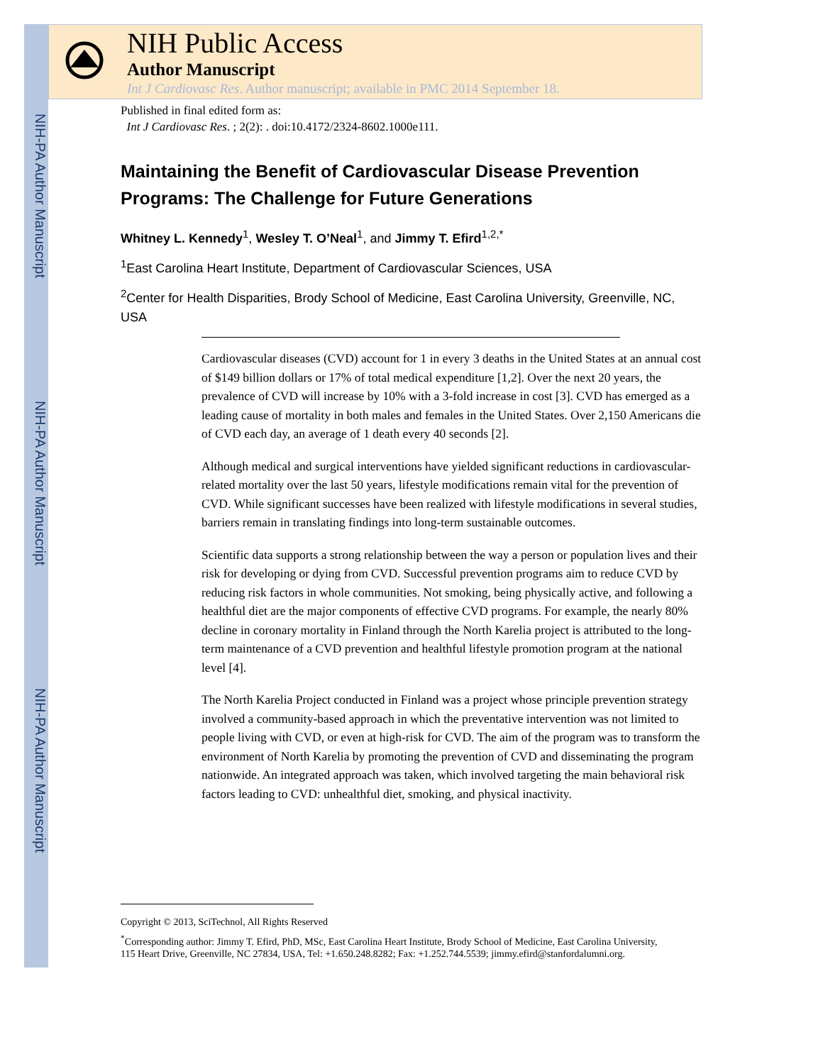NIH-PA Author Manuscript
NIH-PA Author Manuscript
NIH-PA Author Manuscript
NIH Public Access
Author Manuscript
Int J Cardiovasc Res. Author manuscript; available in PMC 2014 September 18.
Published in final edited form as:
Int J Cardiovasc Res. ; 2(2): . doi:10.4172/2324-8602.1000e111.
Maintaining the Benefit of Cardiovascular Disease Prevention Programs: The Challenge for Future Generations
Whitney L. Kennedy<sup>1</sup>, Wesley T. O’Neal<sup>1</sup>, and Jimmy T. Efird<sup>1,2,*</sup>
<sup>1</sup> East Carolina Heart Institute, Department of Cardiovascular Sciences, USA
<sup>2</sup> Center for Health Disparities, Brody School of Medicine, East Carolina University, Greenville, NC, USA
Cardiovascular diseases (CVD) account for 1 in every 3 deaths in the United States at an annual cost of $149 billion dollars or 17% of total medical expenditure [1,2]. Over the next 20 years, the prevalence of CVD will increase by 10% with a 3-fold increase in cost [3]. CVD has emerged as a leading cause of mortality in both males and females in the United States. Over 2,150 Americans die of CVD each day, an average of 1 death every 40 seconds [2].
Although medical and surgical interventions have yielded significant reductions in cardiovascular-related mortality over the last 50 years, lifestyle modifications remain vital for the prevention of CVD. While significant successes have been realized with lifestyle modifications in several studies, barriers remain in translating findings into long-term sustainable outcomes.
Scientific data supports a strong relationship between the way a person or population lives and their risk for developing or dying from CVD. Successful prevention programs aim to reduce CVD by reducing risk factors in whole communities. Not smoking, being physically active, and following a healthful diet are the major components of effective CVD programs. For example, the nearly 80% decline in coronary mortality in Finland through the North Karelia project is attributed to the long-term maintenance of a CVD prevention and healthful lifestyle promotion program at the national level [4].
The North Karelia Project conducted in Finland was a project whose principle prevention strategy involved a community-based approach in which the preventative intervention was not limited to people living with CVD, or even at high-risk for CVD. The aim of the program was to transform the environment of North Karelia by promoting the prevention of CVD and disseminating the program nationwide. An integrated approach was taken, which involved targeting the main behavioral risk factors leading to CVD: unhealthful diet, smoking, and physical inactivity.
Copyright © 2013, SciTechnol, All Rights Reserved
<sup>*</sup> Corresponding author: Jimmy T. Efird, PhD, MSc, East Carolina Heart Institute, Brody School of Medicine, East Carolina University, 115 Heart Drive, Greenville, NC 27834, USA, Tel: +1.650.248.8282; Fax: +1.252.744.5539; jimmy.efird@stanfordalumni.org.